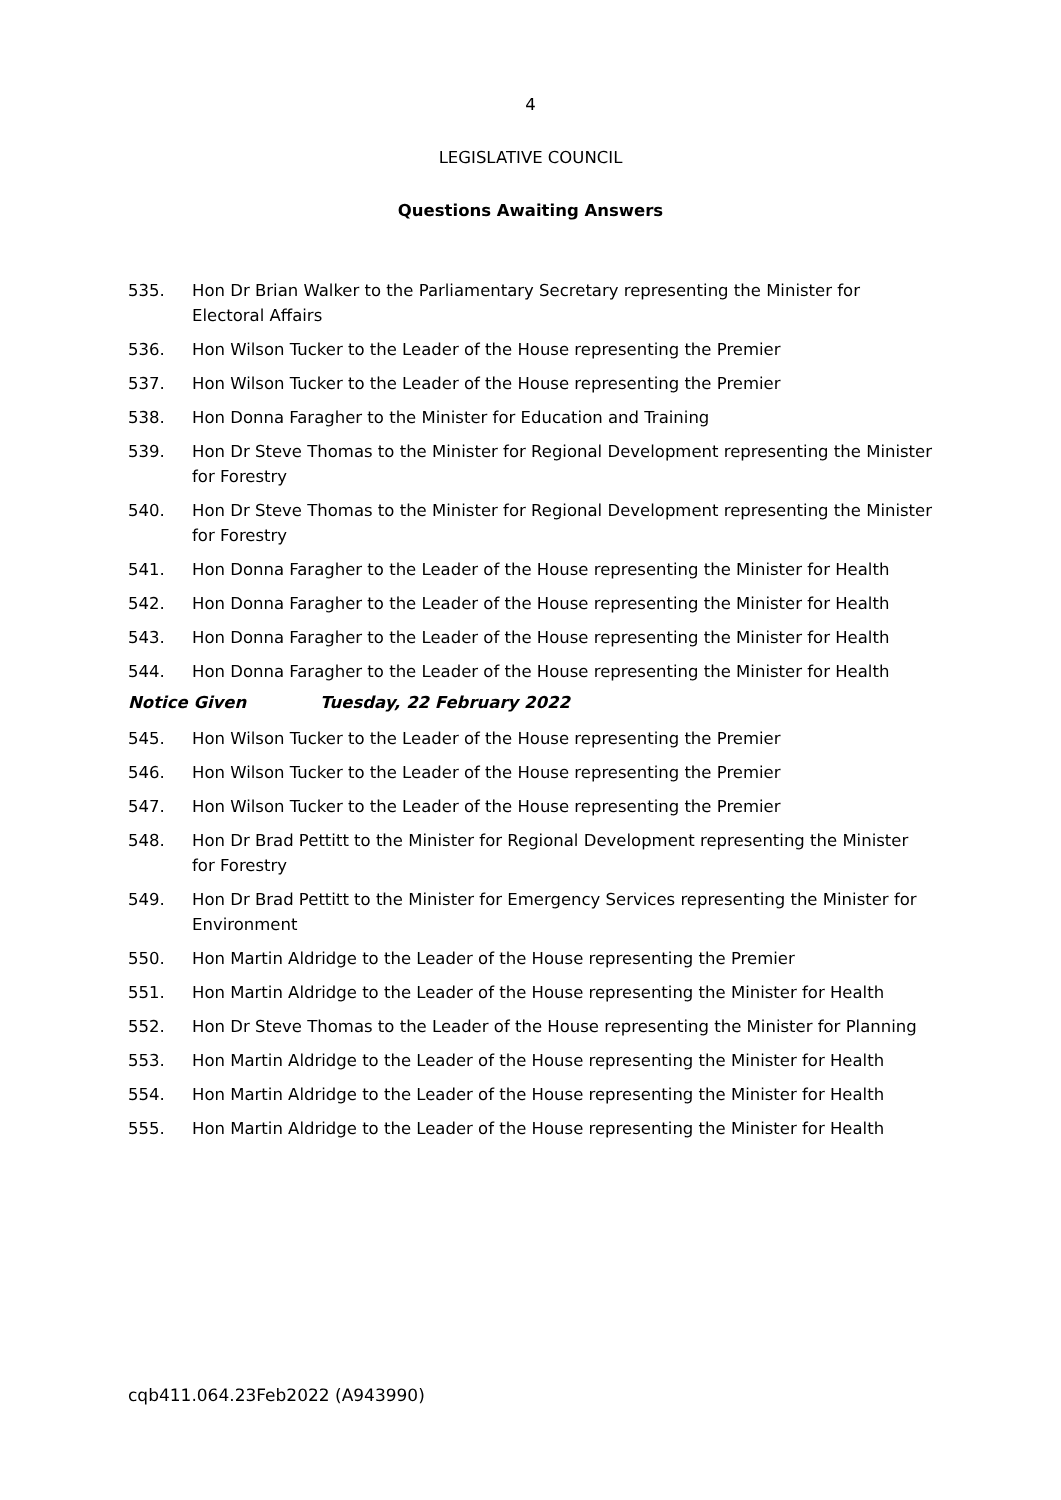4
LEGISLATIVE COUNCIL
Questions Awaiting Answers
535. Hon Dr Brian Walker to the Parliamentary Secretary representing the Minister for Electoral Affairs
536. Hon Wilson Tucker to the Leader of the House representing the Premier
537. Hon Wilson Tucker to the Leader of the House representing the Premier
538. Hon Donna Faragher to the Minister for Education and Training
539. Hon Dr Steve Thomas to the Minister for Regional Development representing the Minister for Forestry
540. Hon Dr Steve Thomas to the Minister for Regional Development representing the Minister for Forestry
541. Hon Donna Faragher to the Leader of the House representing the Minister for Health
542. Hon Donna Faragher to the Leader of the House representing the Minister for Health
543. Hon Donna Faragher to the Leader of the House representing the Minister for Health
544. Hon Donna Faragher to the Leader of the House representing the Minister for Health
Notice Given Tuesday, 22 February 2022
545. Hon Wilson Tucker to the Leader of the House representing the Premier
546. Hon Wilson Tucker to the Leader of the House representing the Premier
547. Hon Wilson Tucker to the Leader of the House representing the Premier
548. Hon Dr Brad Pettitt to the Minister for Regional Development representing the Minister for Forestry
549. Hon Dr Brad Pettitt to the Minister for Emergency Services representing the Minister for Environment
550. Hon Martin Aldridge to the Leader of the House representing the Premier
551. Hon Martin Aldridge to the Leader of the House representing the Minister for Health
552. Hon Dr Steve Thomas to the Leader of the House representing the Minister for Planning
553. Hon Martin Aldridge to the Leader of the House representing the Minister for Health
554. Hon Martin Aldridge to the Leader of the House representing the Minister for Health
555. Hon Martin Aldridge to the Leader of the House representing the Minister for Health
cqb411.064.23Feb2022 (A943990)